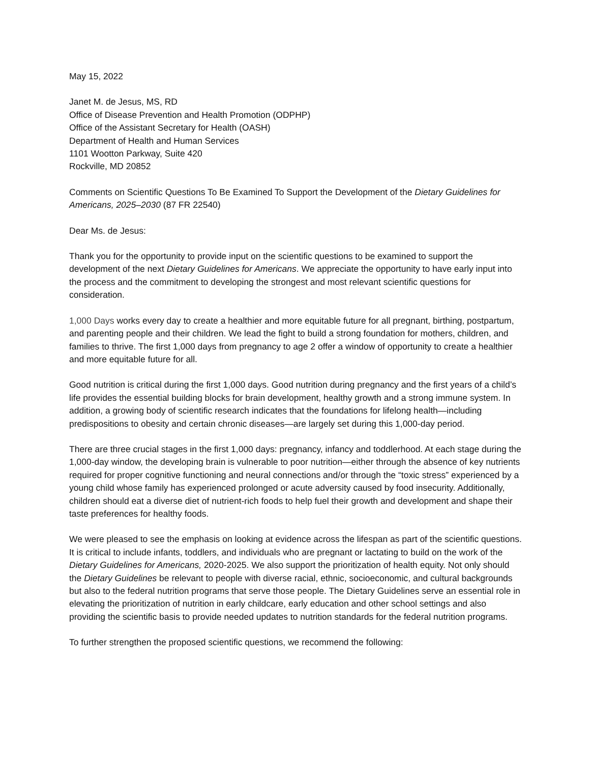May 15, 2022
Janet M. de Jesus, MS, RD
Office of Disease Prevention and Health Promotion (ODPHP)
Office of the Assistant Secretary for Health (OASH)
Department of Health and Human Services
1101 Wootton Parkway, Suite 420
Rockville, MD 20852
Comments on Scientific Questions To Be Examined To Support the Development of the Dietary Guidelines for Americans, 2025–2030 (87 FR 22540)
Dear Ms. de Jesus:
Thank you for the opportunity to provide input on the scientific questions to be examined to support the development of the next Dietary Guidelines for Americans. We appreciate the opportunity to have early input into the process and the commitment to developing the strongest and most relevant scientific questions for consideration.
1,000 Days works every day to create a healthier and more equitable future for all pregnant, birthing, postpartum, and parenting people and their children. We lead the fight to build a strong foundation for mothers, children, and families to thrive. The first 1,000 days from pregnancy to age 2 offer a window of opportunity to create a healthier and more equitable future for all.
Good nutrition is critical during the first 1,000 days. Good nutrition during pregnancy and the first years of a child’s life provides the essential building blocks for brain development, healthy growth and a strong immune system. In addition, a growing body of scientific research indicates that the foundations for lifelong health—including predispositions to obesity and certain chronic diseases—are largely set during this 1,000-day period.
There are three crucial stages in the first 1,000 days: pregnancy, infancy and toddlerhood. At each stage during the 1,000-day window, the developing brain is vulnerable to poor nutrition—either through the absence of key nutrients required for proper cognitive functioning and neural connections and/or through the “toxic stress” experienced by a young child whose family has experienced prolonged or acute adversity caused by food insecurity. Additionally, children should eat a diverse diet of nutrient-rich foods to help fuel their growth and development and shape their taste preferences for healthy foods.
We were pleased to see the emphasis on looking at evidence across the lifespan as part of the scientific questions. It is critical to include infants, toddlers, and individuals who are pregnant or lactating to build on the work of the Dietary Guidelines for Americans, 2020-2025. We also support the prioritization of health equity. Not only should the Dietary Guidelines be relevant to people with diverse racial, ethnic, socioeconomic, and cultural backgrounds but also to the federal nutrition programs that serve those people. The Dietary Guidelines serve an essential role in elevating the prioritization of nutrition in early childcare, early education and other school settings and also providing the scientific basis to provide needed updates to nutrition standards for the federal nutrition programs.
To further strengthen the proposed scientific questions, we recommend the following: